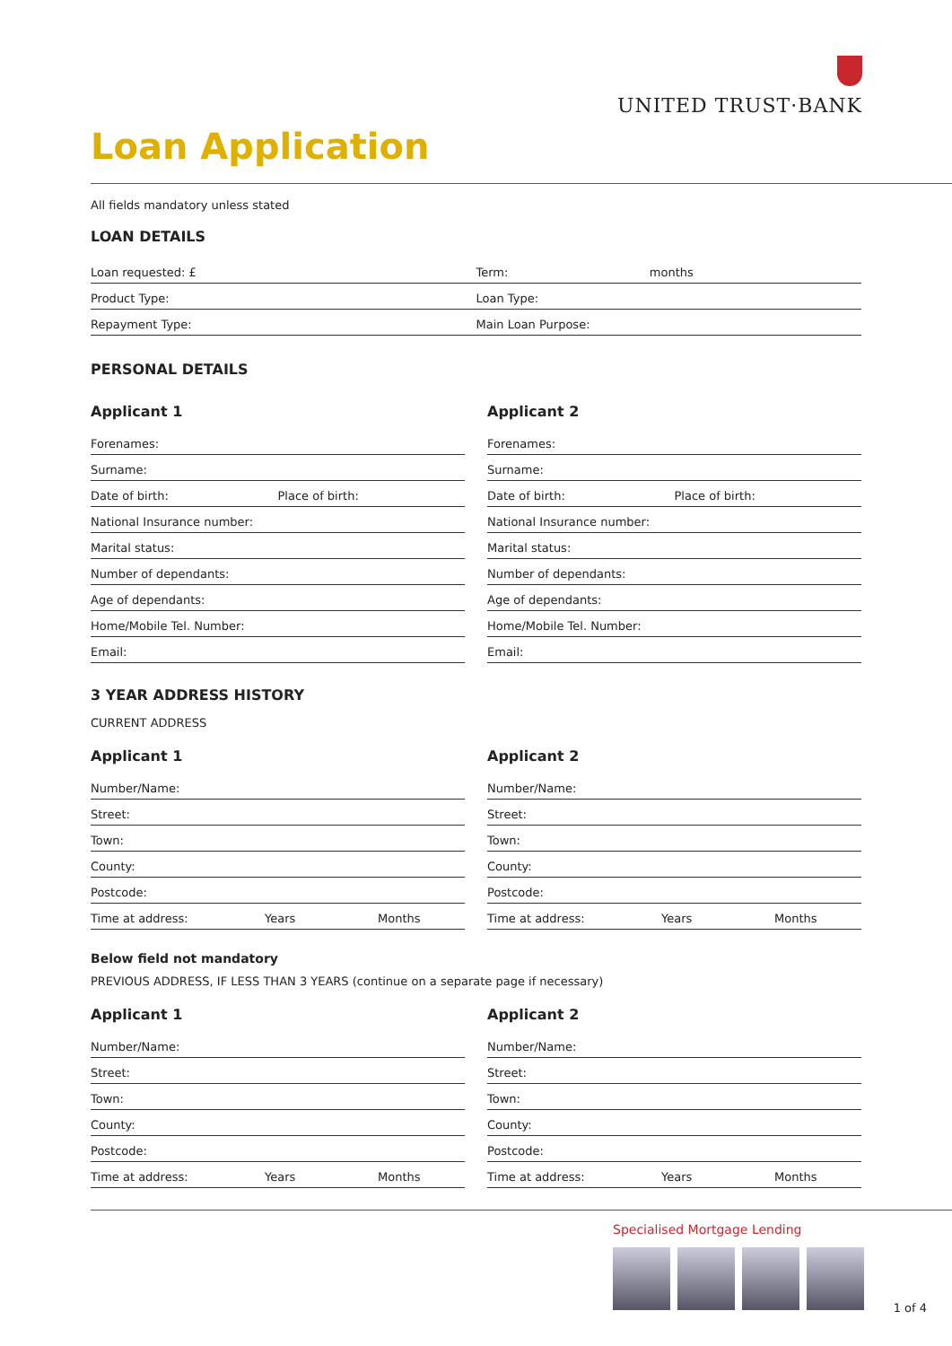UNITED TRUST·BANK
Loan Application
All fields mandatory unless stated
LOAN DETAILS
Loan requested: £ Term: months
Product Type: Loan Type:
Repayment Type: Main Loan Purpose:
PERSONAL DETAILS
Applicant 1
Forenames:
Surname:
Date of birth: Place of birth:
National Insurance number:
Marital status:
Number of dependants:
Age of dependants:
Home/Mobile Tel. Number:
Email:
Applicant 2
Forenames:
Surname:
Date of birth: Place of birth:
National Insurance number:
Marital status:
Number of dependants:
Age of dependants:
Home/Mobile Tel. Number:
Email:
3 YEAR ADDRESS HISTORY
CURRENT ADDRESS
Applicant 1
Number/Name:
Street:
Town:
County:
Postcode:
Time at address: Years Months
Applicant 2
Number/Name:
Street:
Town:
County:
Postcode:
Time at address: Years Months
Below field not mandatory
PREVIOUS ADDRESS, IF LESS THAN 3 YEARS (continue on a separate page if necessary)
Applicant 1
Number/Name:
Street:
Town:
County:
Postcode:
Time at address: Years Months
Applicant 2
Number/Name:
Street:
Town:
County:
Postcode:
Time at address: Years Months
Specialised Mortgage Lending
1 of 4